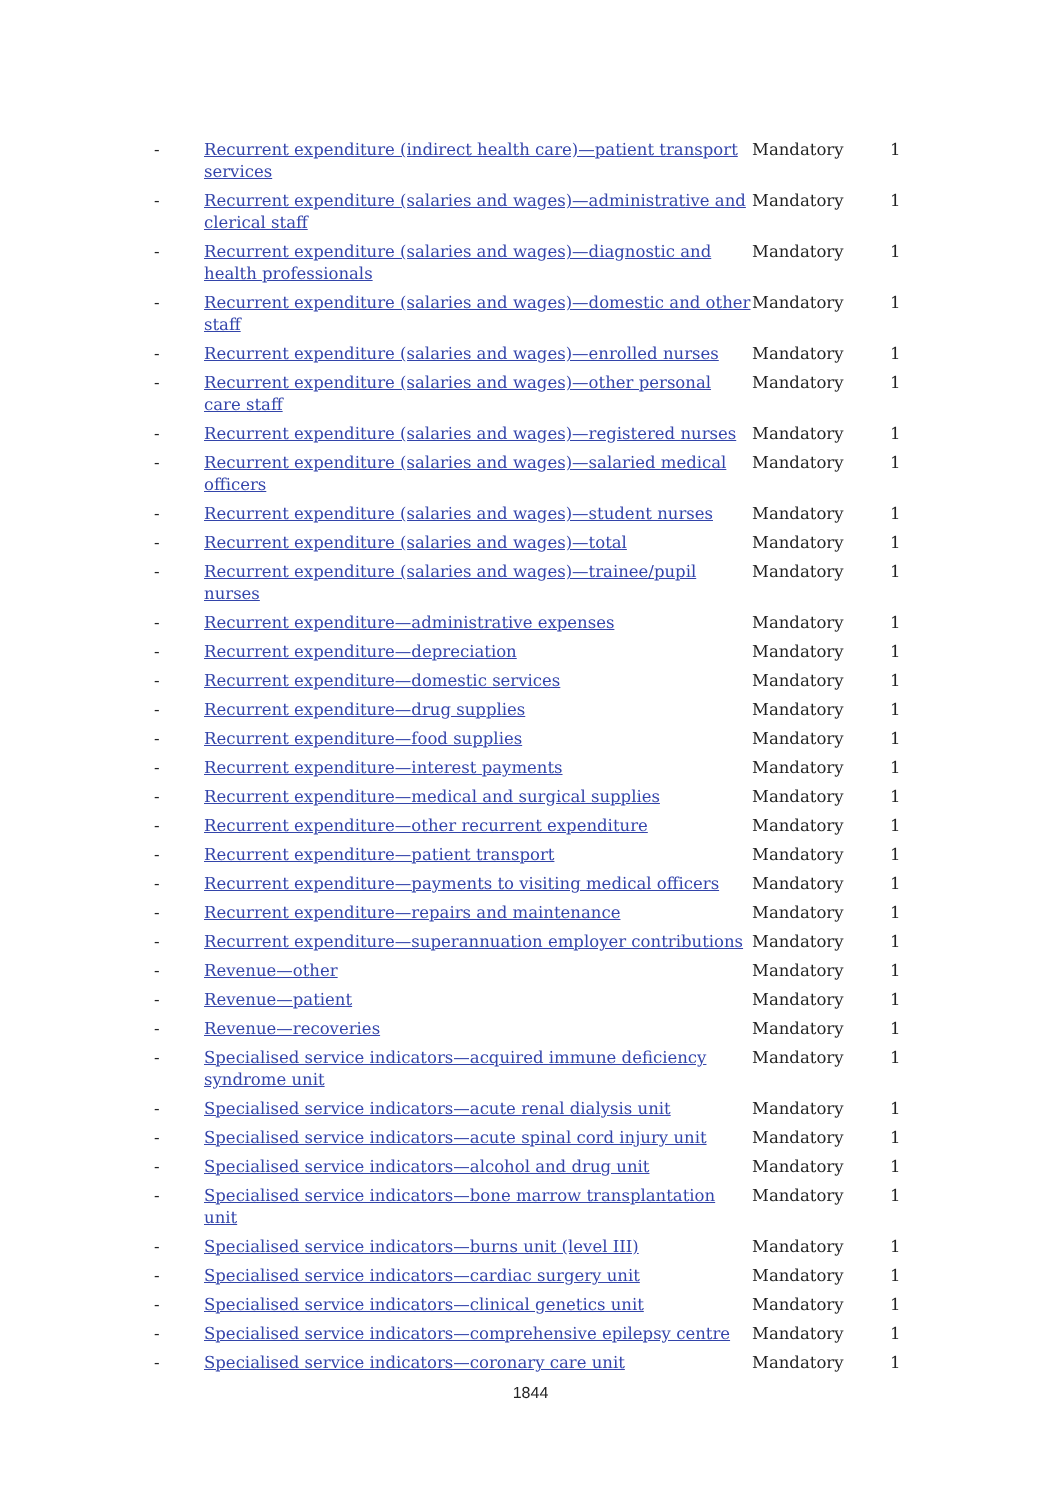| - | Recurrent expenditure (indirect health care)—patient transport services | Mandatory | 1 |
| - | Recurrent expenditure (salaries and wages)—administrative and clerical staff | Mandatory | 1 |
| - | Recurrent expenditure (salaries and wages)—diagnostic and health professionals | Mandatory | 1 |
| - | Recurrent expenditure (salaries and wages)—domestic and other staff | Mandatory | 1 |
| - | Recurrent expenditure (salaries and wages)—enrolled nurses | Mandatory | 1 |
| - | Recurrent expenditure (salaries and wages)—other personal care staff | Mandatory | 1 |
| - | Recurrent expenditure (salaries and wages)—registered nurses | Mandatory | 1 |
| - | Recurrent expenditure (salaries and wages)—salaried medical officers | Mandatory | 1 |
| - | Recurrent expenditure (salaries and wages)—student nurses | Mandatory | 1 |
| - | Recurrent expenditure (salaries and wages)—total | Mandatory | 1 |
| - | Recurrent expenditure (salaries and wages)—trainee/pupil nurses | Mandatory | 1 |
| - | Recurrent expenditure—administrative expenses | Mandatory | 1 |
| - | Recurrent expenditure—depreciation | Mandatory | 1 |
| - | Recurrent expenditure—domestic services | Mandatory | 1 |
| - | Recurrent expenditure—drug supplies | Mandatory | 1 |
| - | Recurrent expenditure—food supplies | Mandatory | 1 |
| - | Recurrent expenditure—interest payments | Mandatory | 1 |
| - | Recurrent expenditure—medical and surgical supplies | Mandatory | 1 |
| - | Recurrent expenditure—other recurrent expenditure | Mandatory | 1 |
| - | Recurrent expenditure—patient transport | Mandatory | 1 |
| - | Recurrent expenditure—payments to visiting medical officers | Mandatory | 1 |
| - | Recurrent expenditure—repairs and maintenance | Mandatory | 1 |
| - | Recurrent expenditure—superannuation employer contributions | Mandatory | 1 |
| - | Revenue—other | Mandatory | 1 |
| - | Revenue—patient | Mandatory | 1 |
| - | Revenue—recoveries | Mandatory | 1 |
| - | Specialised service indicators—acquired immune deficiency syndrome unit | Mandatory | 1 |
| - | Specialised service indicators—acute renal dialysis unit | Mandatory | 1 |
| - | Specialised service indicators—acute spinal cord injury unit | Mandatory | 1 |
| - | Specialised service indicators—alcohol and drug unit | Mandatory | 1 |
| - | Specialised service indicators—bone marrow transplantation unit | Mandatory | 1 |
| - | Specialised service indicators—burns unit (level III) | Mandatory | 1 |
| - | Specialised service indicators—cardiac surgery unit | Mandatory | 1 |
| - | Specialised service indicators—clinical genetics unit | Mandatory | 1 |
| - | Specialised service indicators—comprehensive epilepsy centre | Mandatory | 1 |
| - | Specialised service indicators—coronary care unit | Mandatory | 1 |
1844